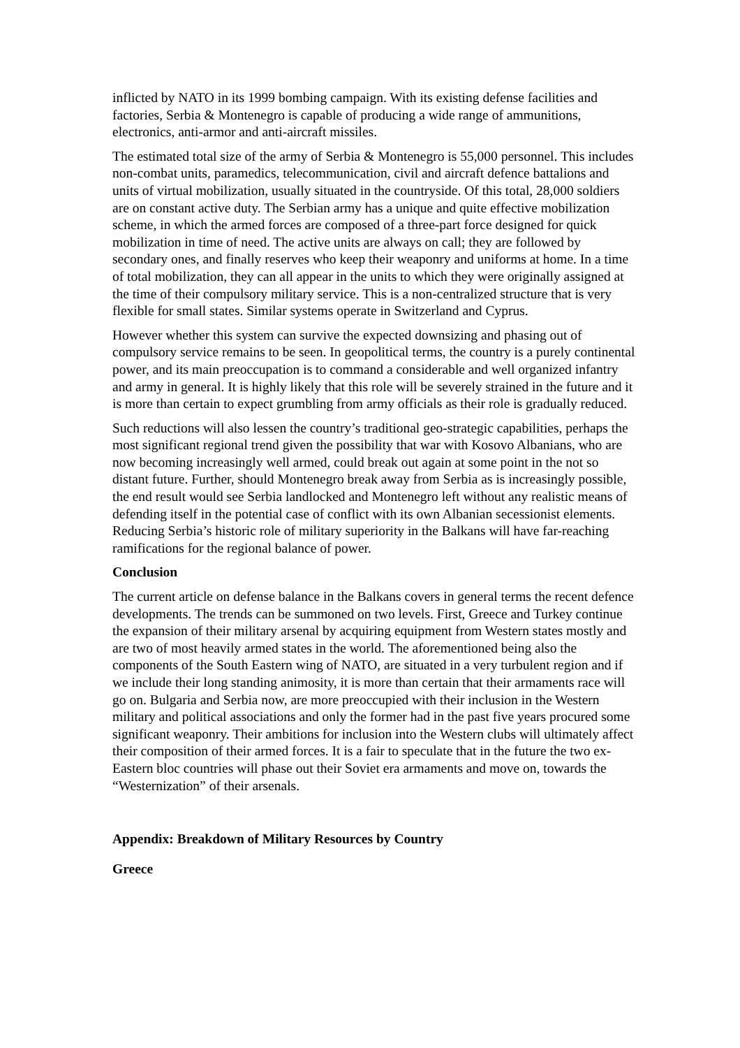inflicted by NATO in its 1999 bombing campaign. With its existing defense facilities and factories, Serbia & Montenegro is capable of producing a wide range of ammunitions, electronics, anti-armor and anti-aircraft missiles.
The estimated total size of the army of Serbia & Montenegro is 55,000 personnel. This includes non-combat units, paramedics, telecommunication, civil and aircraft defence battalions and units of virtual mobilization, usually situated in the countryside. Of this total, 28,000 soldiers are on constant active duty. The Serbian army has a unique and quite effective mobilization scheme, in which the armed forces are composed of a three-part force designed for quick mobilization in time of need. The active units are always on call; they are followed by secondary ones, and finally reserves who keep their weaponry and uniforms at home. In a time of total mobilization, they can all appear in the units to which they were originally assigned at the time of their compulsory military service. This is a non-centralized structure that is very flexible for small states. Similar systems operate in Switzerland and Cyprus.
However whether this system can survive the expected downsizing and phasing out of compulsory service remains to be seen. In geopolitical terms, the country is a purely continental power, and its main preoccupation is to command a considerable and well organized infantry and army in general. It is highly likely that this role will be severely strained in the future and it is more than certain to expect grumbling from army officials as their role is gradually reduced.
Such reductions will also lessen the country’s traditional geo-strategic capabilities, perhaps the most significant regional trend given the possibility that war with Kosovo Albanians, who are now becoming increasingly well armed, could break out again at some point in the not so distant future. Further, should Montenegro break away from Serbia as is increasingly possible, the end result would see Serbia landlocked and Montenegro left without any realistic means of defending itself in the potential case of conflict with its own Albanian secessionist elements. Reducing Serbia’s historic role of military superiority in the Balkans will have far-reaching ramifications for the regional balance of power.
Conclusion
The current article on defense balance in the Balkans covers in general terms the recent defence developments. The trends can be summoned on two levels. First, Greece and Turkey continue the expansion of their military arsenal by acquiring equipment from Western states mostly and are two of most heavily armed states in the world. The aforementioned being also the components of the South Eastern wing of NATO, are situated in a very turbulent region and if we include their long standing animosity, it is more than certain that their armaments race will go on. Bulgaria and Serbia now, are more preoccupied with their inclusion in the Western military and political associations and only the former had in the past five years procured some significant weaponry. Their ambitions for inclusion into the Western clubs will ultimately affect their composition of their armed forces. It is a fair to speculate that in the future the two ex-Eastern bloc countries will phase out their Soviet era armaments and move on, towards the “Westernization” of their arsenals.
Appendix: Breakdown of Military Resources by Country
Greece